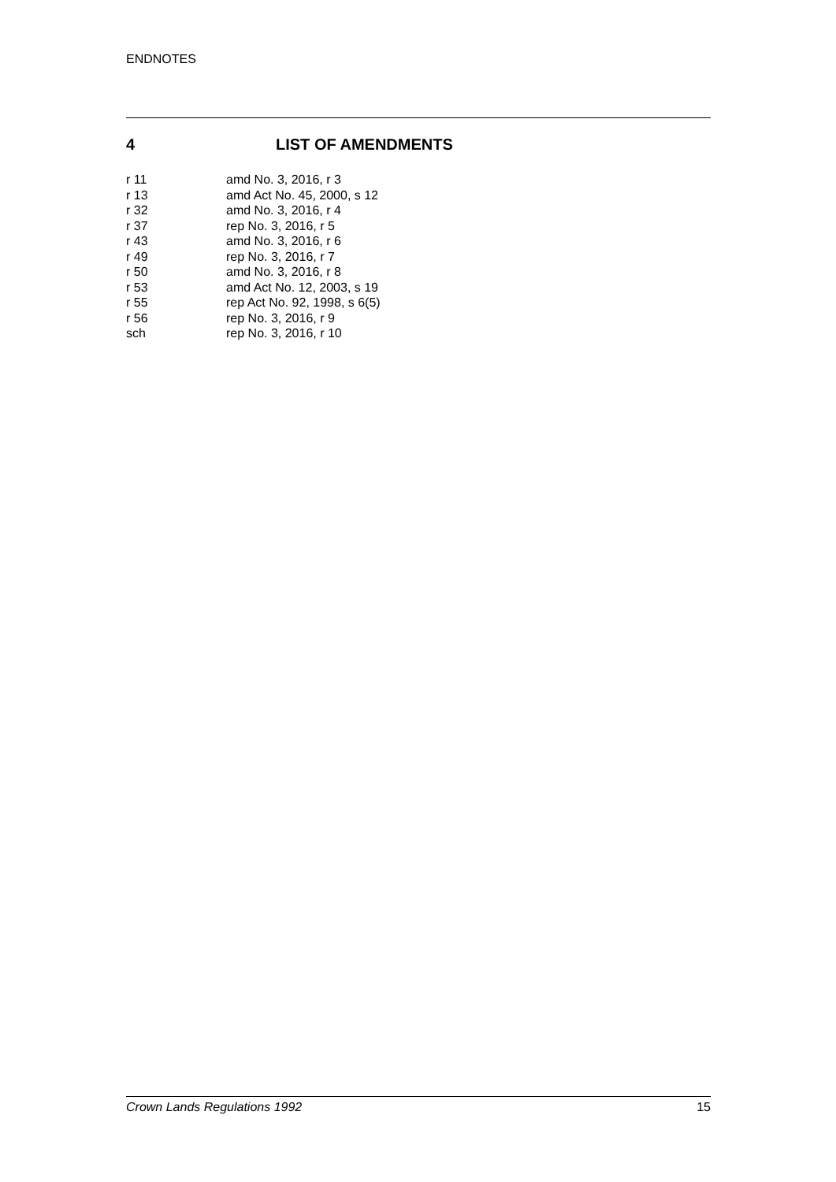ENDNOTES
4 LIST OF AMENDMENTS
| r 11 | amd No. 3, 2016, r 3 |
| r 13 | amd Act No. 45, 2000, s 12 |
| r 32 | amd No. 3, 2016, r 4 |
| r 37 | rep No. 3, 2016, r 5 |
| r 43 | amd No. 3, 2016, r 6 |
| r 49 | rep No. 3, 2016, r 7 |
| r 50 | amd No. 3, 2016, r 8 |
| r 53 | amd Act No. 12, 2003, s 19 |
| r 55 | rep Act No. 92, 1998, s 6(5) |
| r 56 | rep No. 3, 2016, r 9 |
| sch | rep No. 3, 2016, r 10 |
Crown Lands Regulations 1992 15